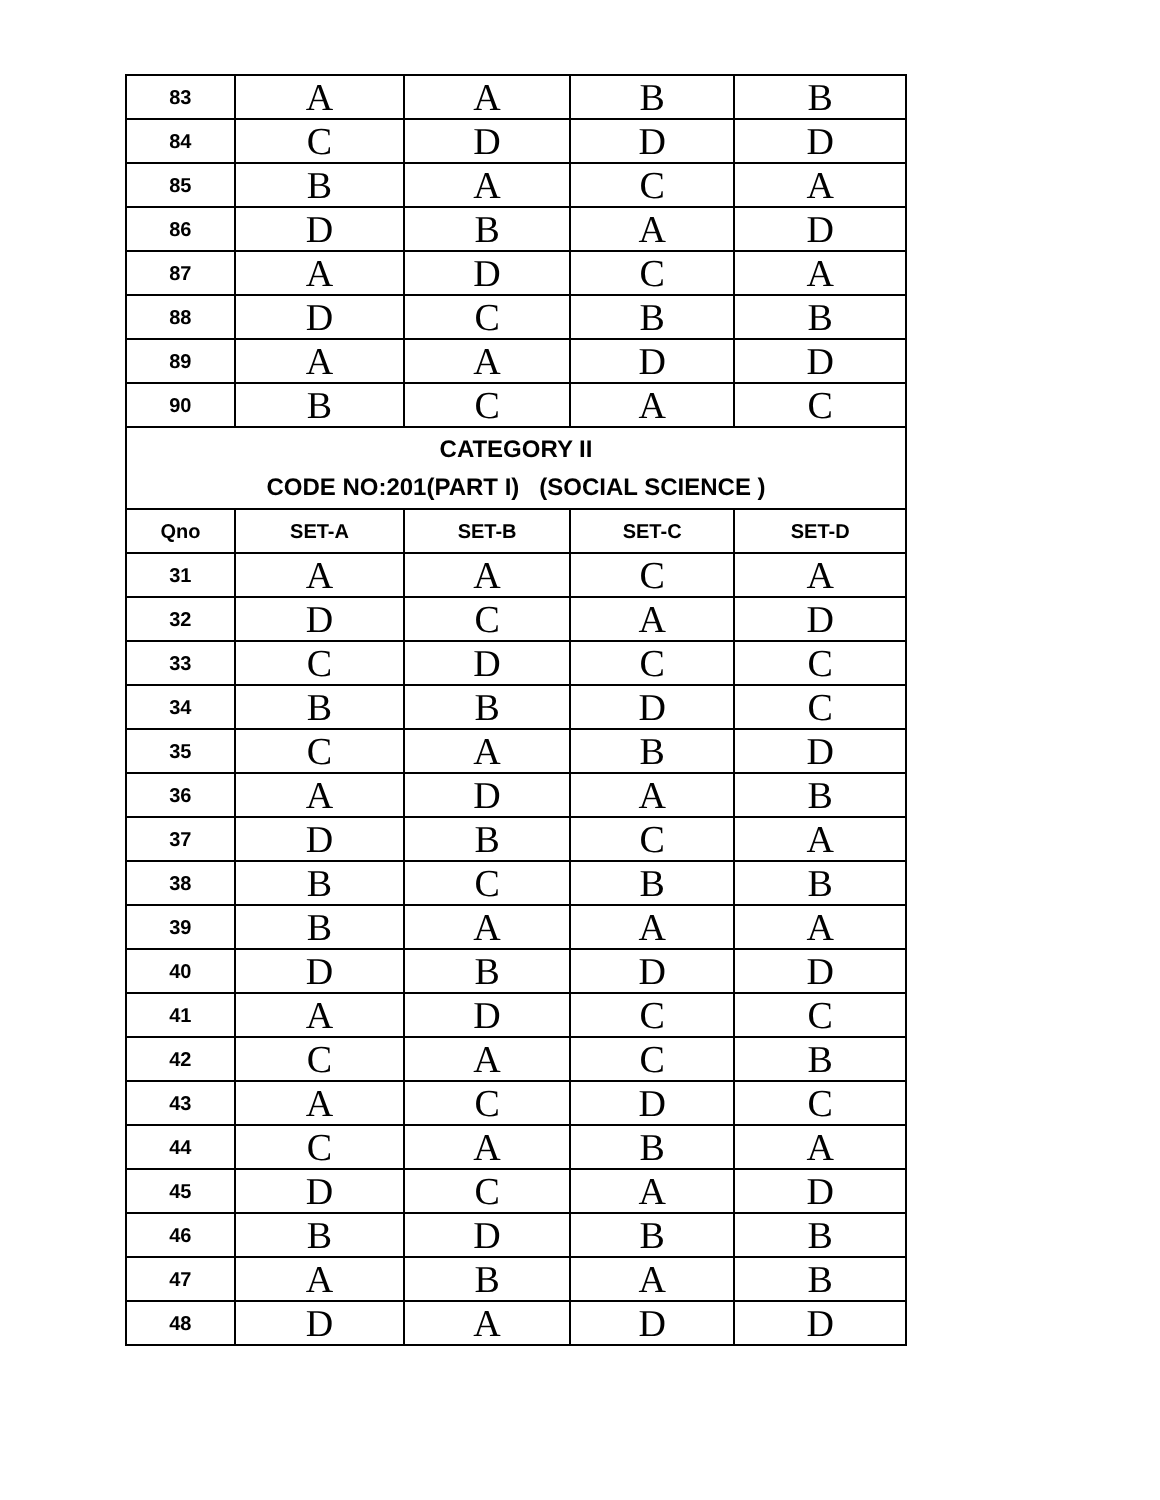| 83 | A | A | B | B |
| 84 | C | D | D | D |
| 85 | B | A | C | A |
| 86 | D | B | A | D |
| 87 | A | D | C | A |
| 88 | D | C | B | B |
| 89 | A | A | D | D |
| 90 | B | C | A | C |
| CATEGORY II CODE NO:201(PART I) (SOCIAL SCIENCE ) | | | | |
| Qno | SET-A | SET-B | SET-C | SET-D |
| 31 | A | A | C | A |
| 32 | D | C | A | D |
| 33 | C | D | C | C |
| 34 | B | B | D | C |
| 35 | C | A | B | D |
| 36 | A | D | A | B |
| 37 | D | B | C | A |
| 38 | B | C | B | B |
| 39 | B | A | A | A |
| 40 | D | B | D | D |
| 41 | A | D | C | C |
| 42 | C | A | C | B |
| 43 | A | C | D | C |
| 44 | C | A | B | A |
| 45 | D | C | A | D |
| 46 | B | D | B | B |
| 47 | A | B | A | B |
| 48 | D | A | D | D |